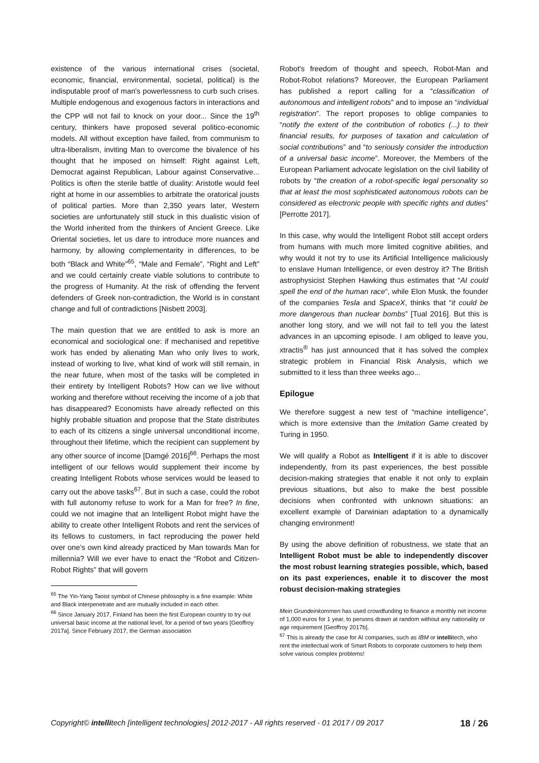existence of the various international crises (societal, economic, financial, environmental, societal, political) is the indisputable proof of man's powerlessness to curb such crises. Multiple endogenous and exogenous factors in interactions and the CPP will not fail to knock on your door... Since the 19<sup>th</sup> century, thinkers have proposed several politico-economic models. All without exception have failed, from communism to ultra-liberalism, inviting Man to overcome the bivalence of his thought that he imposed on himself: Right against Left, Democrat against Republican, Labour against Conservative... Politics is often the sterile battle of duality: Aristotle would feel right at home in our assemblies to arbitrate the oratorical jousts of political parties. More than 2,350 years later, Western societies are unfortunately still stuck in this dualistic vision of the World inherited from the thinkers of Ancient Greece. Like Oriental societies, let us dare to introduce more nuances and harmony, by allowing complementarity in differences, to be both “Black and White”<sup>65</sup>, “Male and Female”, “Right and Left” and we could certainly create viable solutions to contribute to the progress of Humanity. At the risk of offending the fervent defenders of Greek non-contradiction, the World is in constant change and full of contradictions [Nisbett 2003].
The main question that we are entitled to ask is more an economical and sociological one: if mechanised and repetitive work has ended by alienating Man who only lives to work, instead of working to live, what kind of work will still remain, in the near future, when most of the tasks will be completed in their entirety by Intelligent Robots? How can we live without working and therefore without receiving the income of a job that has disappeared? Economists have already reflected on this highly probable situation and propose that the State distributes to each of its citizens a single universal unconditional income, throughout their lifetime, which the recipient can supplement by any other source of income [Damgé 2016]<sup>66</sup>. Perhaps the most intelligent of our fellows would supplement their income by creating Intelligent Robots whose services would be leased to carry out the above tasks<sup>67</sup>. But in such a case, could the robot with full autonomy refuse to work for a Man for free? In fine, could we not imagine that an Intelligent Robot might have the ability to create other Intelligent Robots and rent the services of its fellows to customers, in fact reproducing the power held over one’s own kind already practiced by Man towards Man for millennia? Will we ever have to enact the “Robot and Citizen-Robot Rights” that will govern
<sup>65</sup> The Yin-Yang Taoist symbol of Chinese philosophy is a fine example: White and Black interpenetrate and are mutually included in each other.
<sup>66</sup> Since January 2017, Finland has been the first European country to try out universal basic income at the national level, for a period of two years [Geoffroy 2017a]. Since February 2017, the German association
Robot's freedom of thought and speech, Robot-Man and Robot-Robot relations? Moreover, the European Parliament has published a report calling for a “classification of autonomous and intelligent robots” and to impose an “individual registration”. The report proposes to oblige companies to “notify the extent of the contribution of robotics (...) to their financial results, for purposes of taxation and calculation of social contributions” and “to seriously consider the introduction of a universal basic income”. Moreover, the Members of the European Parliament advocate legislation on the civil liability of robots by “the creation of a robot-specific legal personality so that at least the most sophisticated autonomous robots can be considered as electronic people with specific rights and duties” [Perrotte 2017].
In this case, why would the Intelligent Robot still accept orders from humans with much more limited cognitive abilities, and why would it not try to use its Artificial Intelligence maliciously to enslave Human Intelligence, or even destroy it? The British astrophysicist Stephen Hawking thus estimates that “AI could spell the end of the human race”, while Elon Musk, the founder of the companies Tesla and SpaceX, thinks that “it could be more dangerous than nuclear bombs” [Tual 2016]. But this is another long story, and we will not fail to tell you the latest advances in an upcoming episode. I am obliged to leave you, xtractis<sup>®</sup> has just announced that it has solved the complex strategic problem in Financial Risk Analysis, which we submitted to it less than three weeks ago...
Epilogue
We therefore suggest a new test of “machine intelligence”, which is more extensive than the Imitation Game created by Turing in 1950.
We will qualify a Robot as Intelligent if it is able to discover independently, from its past experiences, the best possible decision-making strategies that enable it not only to explain previous situations, but also to make the best possible decisions when confronted with unknown situations: an excellent example of Darwinian adaptation to a dynamically changing environment!
By using the above definition of robustness, we state that an Intelligent Robot must be able to independently discover the most robust learning strategies possible, which, based on its past experiences, enable it to discover the most robust decision-making strategies
Mein Grundeinkommen has used crowdfunding to finance a monthly net income of 1,000 euros for 1 year, to persons drawn at random without any nationality or age requirement [Geoffroy 2017b].
<sup>67</sup> This is already the case for AI companies, such as IBM or intellitech, who rent the intellectual work of Smart Robots to corporate customers to help them solve various complex problems!
Copyright© intellitech [intelligent technologies] 2012-2017 - All rights reserved - 01 2017 / 09 2017 18 / 26